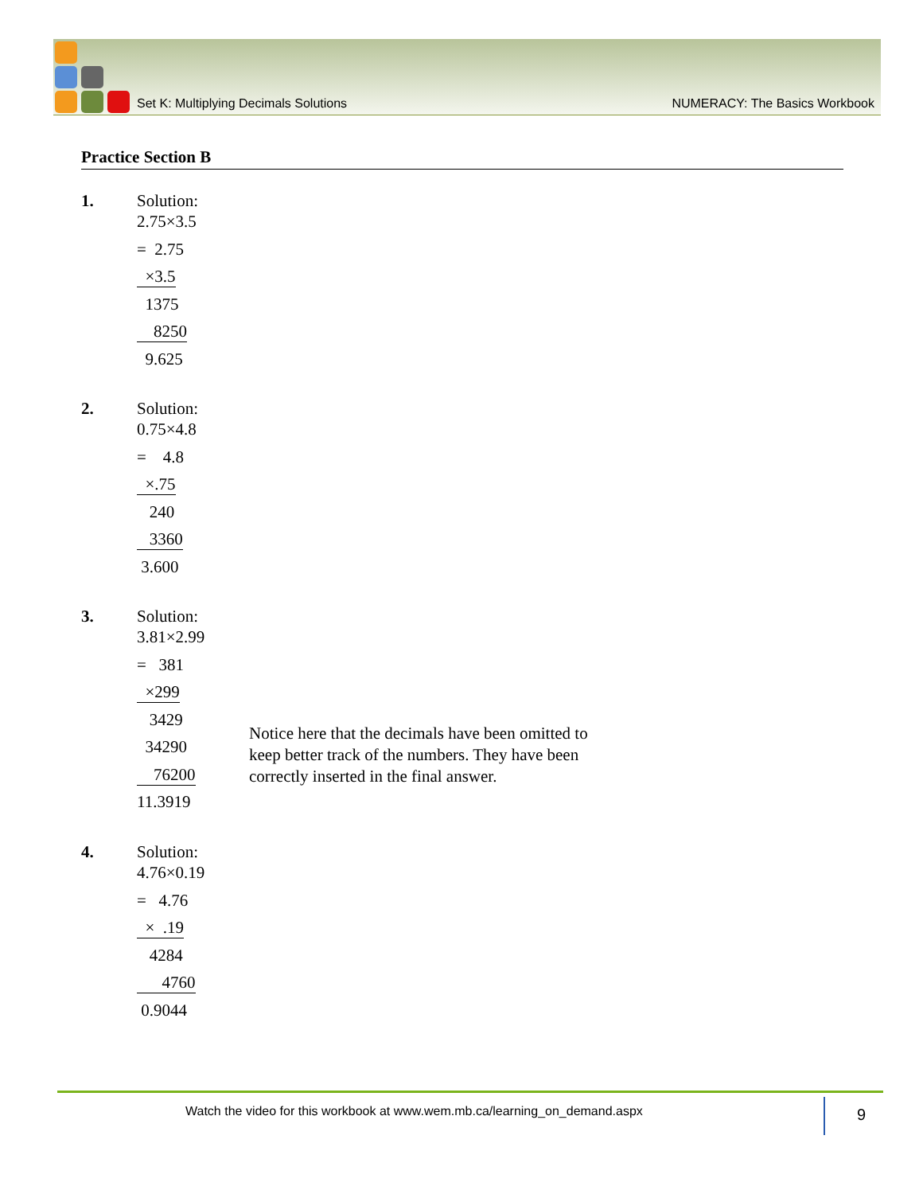Set K: Multiplying Decimals Solutions NUMERACY: The Basics Workbook
Practice Section B
1.
Solution:
2.75×3.5
= 2.75
×3.5
1375
8250
9.625
2.
Solution:
0.75×4.8
= 4.8
×.75
240
3360
3.600
3.
Solution:
3.81×2.99
= 381
×299
3429
34290
76200
11.3919
Notice here that the decimals have been omitted to keep better track of the numbers. They have been correctly inserted in the final answer.
4.
Solution:
4.76×0.19
= 4.76
× .19
4284
4760
0.9044
Watch the video for this workbook at www.wem.mb.ca/learning_on_demand.aspx
9